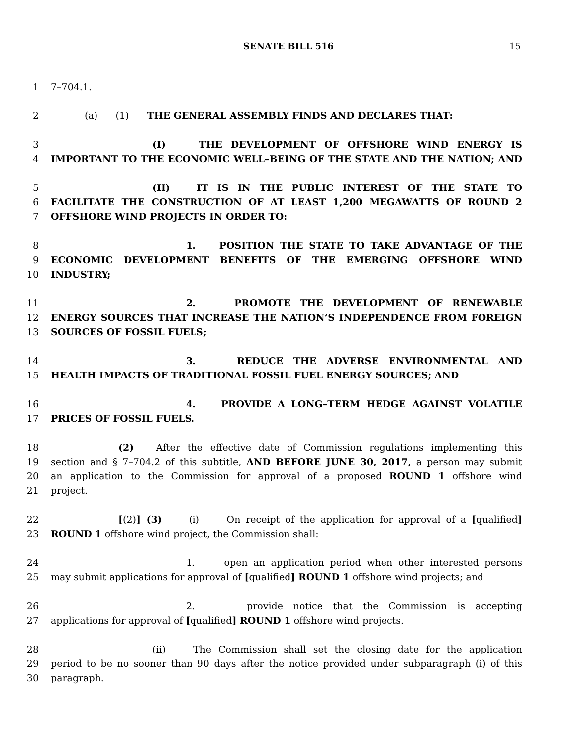SENATE BILL 516 15
1 7–704.1.
2 (a) (1) THE GENERAL ASSEMBLY FINDS AND DECLARES THAT:
3 (I) THE DEVELOPMENT OF OFFSHORE WIND ENERGY IS
4 IMPORTANT TO THE ECONOMIC WELL–BEING OF THE STATE AND THE NATION; AND
5 (II) IT IS IN THE PUBLIC INTEREST OF THE STATE TO
6 FACILITATE THE CONSTRUCTION OF AT LEAST 1,200 MEGAWATTS OF ROUND 2
7 OFFSHORE WIND PROJECTS IN ORDER TO:
8 1. POSITION THE STATE TO TAKE ADVANTAGE OF THE
9 ECONOMIC DEVELOPMENT BENEFITS OF THE EMERGING OFFSHORE WIND
10 INDUSTRY;
11 2. PROMOTE THE DEVELOPMENT OF RENEWABLE
12 ENERGY SOURCES THAT INCREASE THE NATION’S INDEPENDENCE FROM FOREIGN
13 SOURCES OF FOSSIL FUELS;
14 3. REDUCE THE ADVERSE ENVIRONMENTAL AND
15 HEALTH IMPACTS OF TRADITIONAL FOSSIL FUEL ENERGY SOURCES; AND
16 4. PROVIDE A LONG–TERM HEDGE AGAINST VOLATILE
17 PRICES OF FOSSIL FUELS.
18 (2) After the effective date of Commission regulations implementing this
19 section and § 7–704.2 of this subtitle, AND BEFORE JUNE 30, 2017, a person may submit
20 an application to the Commission for approval of a proposed ROUND 1 offshore wind
21 project.
22 [(2)] (3) (i) On receipt of the application for approval of a [qualified]
23 ROUND 1 offshore wind project, the Commission shall:
24 1. open an application period when other interested persons
25 may submit applications for approval of [qualified] ROUND 1 offshore wind projects; and
26 2. provide notice that the Commission is accepting
27 applications for approval of [qualified] ROUND 1 offshore wind projects.
28 (ii) The Commission shall set the closing date for the application
29 period to be no sooner than 90 days after the notice provided under subparagraph (i) of this
30 paragraph.